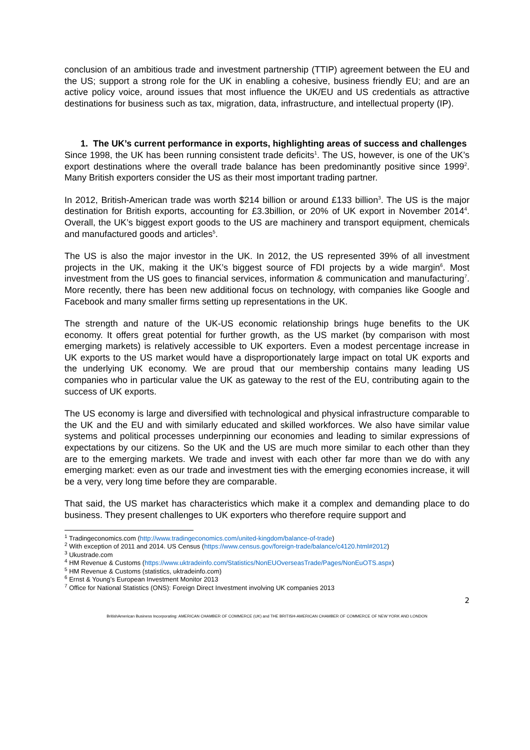conclusion of an ambitious trade and investment partnership (TTIP) agreement between the EU and the US; support a strong role for the UK in enabling a cohesive, business friendly EU; and are an active policy voice, around issues that most influence the UK/EU and US credentials as attractive destinations for business such as tax, migration, data, infrastructure, and intellectual property (IP).
1. The UK’s current performance in exports, highlighting areas of success and challenges
Since 1998, the UK has been running consistent trade deficits<sup>1</sup>. The US, however, is one of the UK’s export destinations where the overall trade balance has been predominantly positive since 1999<sup>2</sup>. Many British exporters consider the US as their most important trading partner.
In 2012, British-American trade was worth $214 billion or around £133 billion<sup>3</sup>. The US is the major destination for British exports, accounting for £3.3billion, or 20% of UK export in November 2014<sup>4</sup>. Overall, the UK’s biggest export goods to the US are machinery and transport equipment, chemicals and manufactured goods and articles<sup>5</sup>.
The US is also the major investor in the UK. In 2012, the US represented 39% of all investment projects in the UK, making it the UK’s biggest source of FDI projects by a wide margin<sup>6</sup>. Most investment from the US goes to financial services, information & communication and manufacturing<sup>7</sup>. More recently, there has been new additional focus on technology, with companies like Google and Facebook and many smaller firms setting up representations in the UK.
The strength and nature of the UK-US economic relationship brings huge benefits to the UK economy. It offers great potential for further growth, as the US market (by comparison with most emerging markets) is relatively accessible to UK exporters. Even a modest percentage increase in UK exports to the US market would have a disproportionately large impact on total UK exports and the underlying UK economy. We are proud that our membership contains many leading US companies who in particular value the UK as gateway to the rest of the EU, contributing again to the success of UK exports.
The US economy is large and diversified with technological and physical infrastructure comparable to the UK and the EU and with similarly educated and skilled workforces. We also have similar value systems and political processes underpinning our economies and leading to similar expressions of expectations by our citizens. So the UK and the US are much more similar to each other than they are to the emerging markets. We trade and invest with each other far more than we do with any emerging market: even as our trade and investment ties with the emerging economies increase, it will be a very, very long time before they are comparable.
That said, the US market has characteristics which make it a complex and demanding place to do business. They present challenges to UK exporters who therefore require support and
<sup>1</sup> Tradingeconomics.com (http://www.tradingeconomics.com/united-kingdom/balance-of-trade)
<sup>2</sup> With exception of 2011 and 2014. US Census (https://www.census.gov/foreign-trade/balance/c4120.html#2012)
<sup>3</sup> Ukustrade.com
<sup>4</sup> HM Revenue & Customs (https://www.uktradeinfo.com/Statistics/NonEUOverseasTrade/Pages/NonEuOTS.aspx)
<sup>5</sup> HM Revenue & Customs (statistics, uktradeinfo.com)
<sup>6</sup> Ernst & Young’s European Investment Monitor 2013
<sup>7</sup> Office for National Statistics (ONS): Foreign Direct Investment involving UK companies 2013
2
BritishAmerican Business Incorporating: AMERICAN CHAMBER OF COMMERCE (UK) and THE BRITISH-AMERICAN CHAMBER OF COMMERCE OF NEW YORK AND LONDON